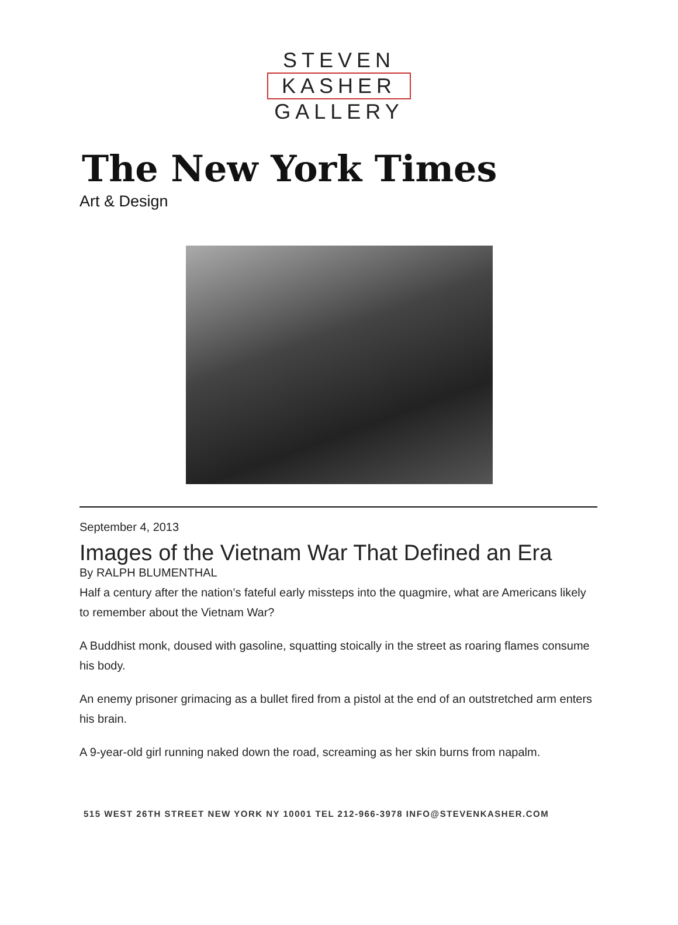STEVEN
KASHER
GALLERY
The New York Times
Art & Design
September 4, 2013
Images of the Vietnam War That Defined an Era
By RALPH BLUMENTHAL
Half a century after the nation’s fateful early missteps into the quagmire, what are Americans likely to remember about the Vietnam War?
A Buddhist monk, doused with gasoline, squatting stoically in the street as roaring flames consume his body.
An enemy prisoner grimacing as a bullet fired from a pistol at the end of an outstretched arm enters his brain.
A 9-year-old girl running naked down the road, screaming as her skin burns from napalm.
515 WEST 26TH STREET NEW YORK NY 10001 TEL 212-966-3978 INFO@STEVENKASHER.COM